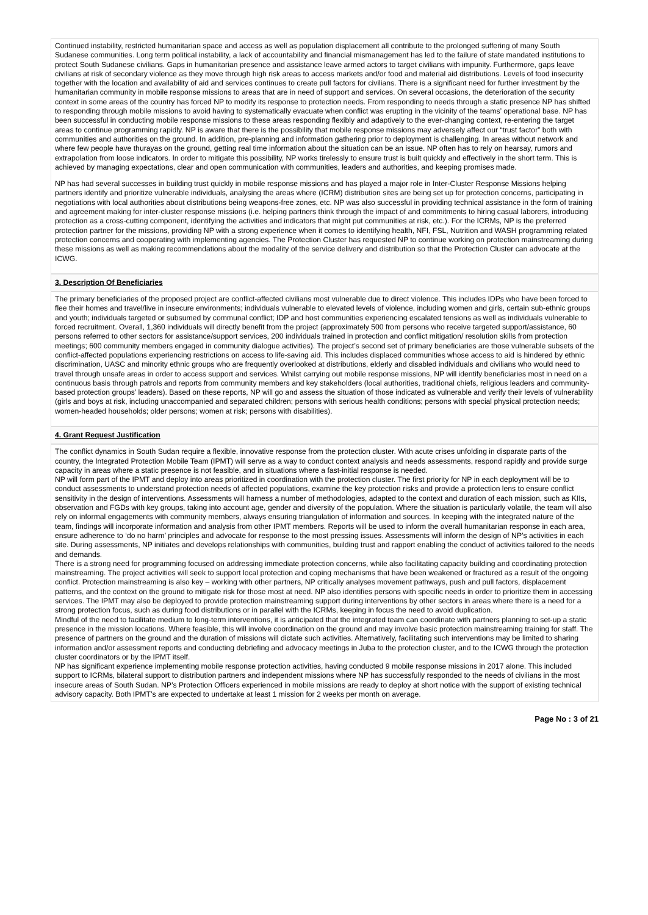Continued instability, restricted humanitarian space and access as well as population displacement all contribute to the prolonged suffering of many South Sudanese communities. Long term political instability, a lack of accountability and financial mismanagement has led to the failure of state mandated institutions to protect South Sudanese civilians. Gaps in humanitarian presence and assistance leave armed actors to target civilians with impunity. Furthermore, gaps leave civilians at risk of secondary violence as they move through high risk areas to access markets and/or food and material aid distributions. Levels of food insecurity together with the location and availability of aid and services continues to create pull factors for civilians. There is a significant need for further investment by the humanitarian community in mobile response missions to areas that are in need of support and services. On several occasions, the deterioration of the security context in some areas of the country has forced NP to modify its response to protection needs. From responding to needs through a static presence NP has shifted to responding through mobile missions to avoid having to systematically evacuate when conflict was erupting in the vicinity of the teams’ operational base. NP has been successful in conducting mobile response missions to these areas responding flexibly and adaptively to the ever-changing context, re-entering the target areas to continue programming rapidly. NP is aware that there is the possibility that mobile response missions may adversely affect our “trust factor” both with communities and authorities on the ground. In addition, pre-planning and information gathering prior to deployment is challenging. In areas without network and where few people have thurayas on the ground, getting real time information about the situation can be an issue. NP often has to rely on hearsay, rumors and extrapolation from loose indicators. In order to mitigate this possibility, NP works tirelessly to ensure trust is built quickly and effectively in the short term. This is achieved by managing expectations, clear and open communication with communities, leaders and authorities, and keeping promises made.
NP has had several successes in building trust quickly in mobile response missions and has played a major role in Inter-Cluster Response Missions helping partners identify and prioritize vulnerable individuals, analysing the areas where (ICRM) distribution sites are being set up for protection concerns, participating in negotiations with local authorities about distributions being weapons-free zones, etc. NP was also successful in providing technical assistance in the form of training and agreement making for inter-cluster response missions (i.e. helping partners think through the impact of and commitments to hiring casual laborers, introducing protection as a cross-cutting component, identifying the activities and indicators that might put communities at risk, etc.). For the ICRMs, NP is the preferred protection partner for the missions, providing NP with a strong experience when it comes to identifying health, NFI, FSL, Nutrition and WASH programming related protection concerns and cooperating with implementing agencies. The Protection Cluster has requested NP to continue working on protection mainstreaming during these missions as well as making recommendations about the modality of the service delivery and distribution so that the Protection Cluster can advocate at the ICWG.
3. Description Of Beneficiaries
The primary beneficiaries of the proposed project are conflict-affected civilians most vulnerable due to direct violence. This includes IDPs who have been forced to flee their homes and travel/live in insecure environments; individuals vulnerable to elevated levels of violence, including women and girls, certain sub-ethnic groups and youth; individuals targeted or subsumed by communal conflict; IDP and host communities experiencing escalated tensions as well as individuals vulnerable to forced recruitment. Overall, 1,360 individuals will directly benefit from the project (approximately 500 from persons who receive targeted support/assistance, 60 persons referred to other sectors for assistance/support services, 200 individuals trained in protection and conflict mitigation/ resolution skills from protection meetings; 600 community members engaged in community dialogue activities). The project’s second set of primary beneficiaries are those vulnerable subsets of the conflict-affected populations experiencing restrictions on access to life-saving aid. This includes displaced communities whose access to aid is hindered by ethnic discrimination, UASC and minority ethnic groups who are frequently overlooked at distributions, elderly and disabled individuals and civilians who would need to travel through unsafe areas in order to access support and services. Whilst carrying out mobile response missions, NP will identify beneficiaries most in need on a continuous basis through patrols and reports from community members and key stakeholders (local authorities, traditional chiefs, religious leaders and community-based protection groups’ leaders). Based on these reports, NP will go and assess the situation of those indicated as vulnerable and verify their levels of vulnerability (girls and boys at risk, including unaccompanied and separated children; persons with serious health conditions; persons with special physical protection needs; women-headed households; older persons; women at risk; persons with disabilities).
4. Grant Request Justification
The conflict dynamics in South Sudan require a flexible, innovative response from the protection cluster. With acute crises unfolding in disparate parts of the country, the Integrated Protection Mobile Team (IPMT) will serve as a way to conduct context analysis and needs assessments, respond rapidly and provide surge capacity in areas where a static presence is not feasible, and in situations where a fast-initial response is needed.
NP will form part of the IPMT and deploy into areas prioritized in coordination with the protection cluster. The first priority for NP in each deployment will be to conduct assessments to understand protection needs of affected populations, examine the key protection risks and provide a protection lens to ensure conflict sensitivity in the design of interventions. Assessments will harness a number of methodologies, adapted to the context and duration of each mission, such as KIIs, observation and FGDs with key groups, taking into account age, gender and diversity of the population. Where the situation is particularly volatile, the team will also rely on informal engagements with community members, always ensuring triangulation of information and sources. In keeping with the integrated nature of the team, findings will incorporate information and analysis from other IPMT members. Reports will be used to inform the overall humanitarian response in each area, ensure adherence to ‘do no harm’ principles and advocate for response to the most pressing issues. Assessments will inform the design of NP’s activities in each site. During assessments, NP initiates and develops relationships with communities, building trust and rapport enabling the conduct of activities tailored to the needs and demands.
There is a strong need for programming focused on addressing immediate protection concerns, while also facilitating capacity building and coordinating protection mainstreaming. The project activities will seek to support local protection and coping mechanisms that have been weakened or fractured as a result of the ongoing conflict. Protection mainstreaming is also key – working with other partners, NP critically analyses movement pathways, push and pull factors, displacement patterns, and the context on the ground to mitigate risk for those most at need. NP also identifies persons with specific needs in order to prioritize them in accessing services. The IPMT may also be deployed to provide protection mainstreaming support during interventions by other sectors in areas where there is a need for a strong protection focus, such as during food distributions or in parallel with the ICRMs, keeping in focus the need to avoid duplication.
Mindful of the need to facilitate medium to long-term interventions, it is anticipated that the integrated team can coordinate with partners planning to set-up a static presence in the mission locations. Where feasible, this will involve coordination on the ground and may involve basic protection mainstreaming training for staff. The presence of partners on the ground and the duration of missions will dictate such activities. Alternatively, facilitating such interventions may be limited to sharing information and/or assessment reports and conducting debriefing and advocacy meetings in Juba to the protection cluster, and to the ICWG through the protection cluster coordinators or by the IPMT itself.
NP has significant experience implementing mobile response protection activities, having conducted 9 mobile response missions in 2017 alone. This included support to ICRMs, bilateral support to distribution partners and independent missions where NP has successfully responded to the needs of civilians in the most insecure areas of South Sudan. NP’s Protection Officers experienced in mobile missions are ready to deploy at short notice with the support of existing technical advisory capacity. Both IPMT’s are expected to undertake at least 1 mission for 2 weeks per month on average.
Page No : 3 of 21